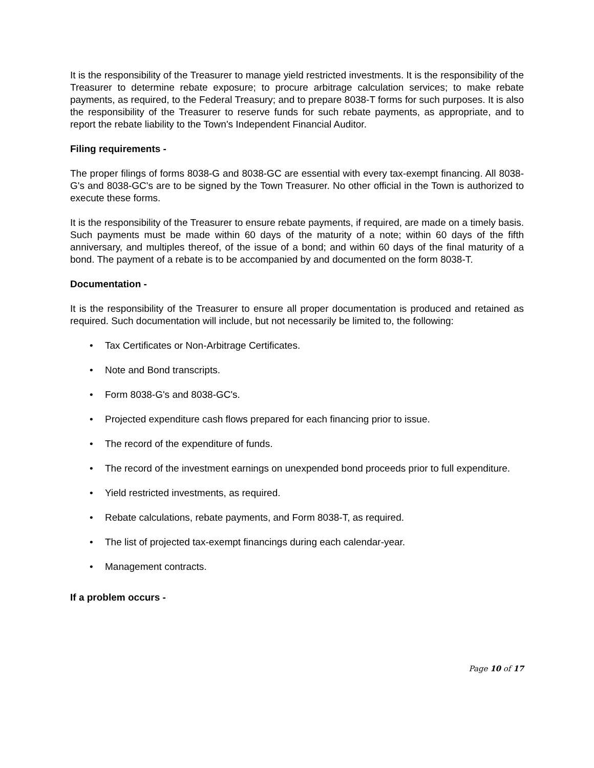It is the responsibility of the Treasurer to manage yield restricted investments. It is the responsibility of the Treasurer to determine rebate exposure; to procure arbitrage calculation services; to make rebate payments, as required, to the Federal Treasury; and to prepare 8038-T forms for such purposes. It is also the responsibility of the Treasurer to reserve funds for such rebate payments, as appropriate, and to report the rebate liability to the Town's Independent Financial Auditor.
Filing requirements -
The proper filings of forms 8038-G and 8038-GC are essential with every tax-exempt financing. All 8038-G's and 8038-GC's are to be signed by the Town Treasurer. No other official in the Town is authorized to execute these forms.
It is the responsibility of the Treasurer to ensure rebate payments, if required, are made on a timely basis. Such payments must be made within 60 days of the maturity of a note; within 60 days of the fifth anniversary, and multiples thereof, of the issue of a bond; and within 60 days of the final maturity of a bond. The payment of a rebate is to be accompanied by and documented on the form 8038-T.
Documentation -
It is the responsibility of the Treasurer to ensure all proper documentation is produced and retained as required. Such documentation will include, but not necessarily be limited to, the following:
• Tax Certificates or Non-Arbitrage Certificates.
• Note and Bond transcripts.
• Form 8038-G's and 8038-GC's.
• Projected expenditure cash flows prepared for each financing prior to issue.
• The record of the expenditure of funds.
• The record of the investment earnings on unexpended bond proceeds prior to full expenditure.
• Yield restricted investments, as required.
• Rebate calculations, rebate payments, and Form 8038-T, as required.
• The list of projected tax-exempt financings during each calendar-year.
• Management contracts.
If a problem occurs -
Page 10 of 17